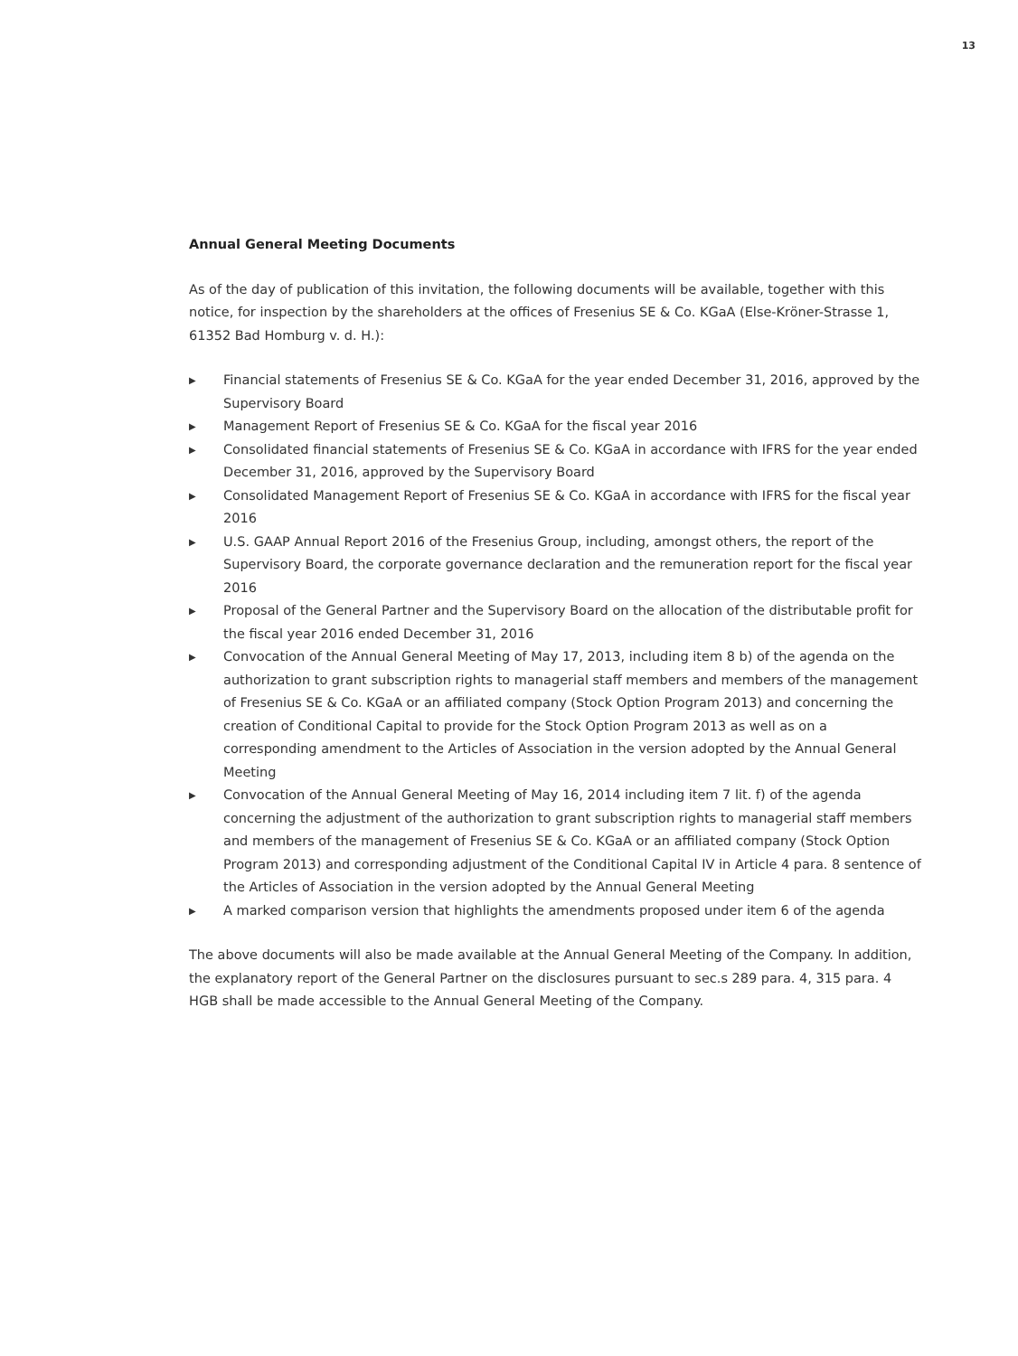13
Annual General Meeting Documents
As of the day of publication of this invitation, the following documents will be available, together with this notice, for inspection by the shareholders at the offices of Fresenius SE & Co. KGaA (Else-Kröner-Strasse 1, 61352 Bad Homburg v. d. H.):
▶ Financial statements of Fresenius SE & Co. KGaA for the year ended December 31, 2016, approved by the Supervisory Board
▶ Management Report of Fresenius SE & Co. KGaA for the fiscal year 2016
▶ Consolidated financial statements of Fresenius SE & Co. KGaA in accordance with IFRS for the year ended December 31, 2016, approved by the Supervisory Board
▶ Consolidated Management Report of Fresenius SE & Co. KGaA in accordance with IFRS for the fiscal year 2016
▶ U.S. GAAP Annual Report 2016 of the Fresenius Group, including, amongst others, the report of the Supervisory Board, the corporate governance declaration and the remuneration report for the fiscal year 2016
▶ Proposal of the General Partner and the Supervisory Board on the allocation of the distributable profit for the fiscal year 2016 ended December 31, 2016
▶ Convocation of the Annual General Meeting of May 17, 2013, including item 8 b) of the agenda on the authorization to grant subscription rights to managerial staff members and members of the management of Fresenius SE & Co. KGaA or an affiliated company (Stock Option Program 2013) and concerning the creation of Conditional Capital to provide for the Stock Option Program 2013 as well as on a corresponding amendment to the Articles of Association in the version adopted by the Annual General Meeting
▶ Convocation of the Annual General Meeting of May 16, 2014 including item 7 lit. f) of the agenda concerning the adjustment of the authorization to grant subscription rights to managerial staff members and members of the management of Fresenius SE & Co. KGaA or an affiliated company (Stock Option Program 2013) and corresponding adjustment of the Conditional Capital IV in Article 4 para. 8 sentence of the Articles of Association in the version adopted by the Annual General Meeting
▶ A marked comparison version that highlights the amendments proposed under item 6 of the agenda
The above documents will also be made available at the Annual General Meeting of the Company. In addition, the explanatory report of the General Partner on the disclosures pursuant to sec.s 289 para. 4, 315 para. 4 HGB shall be made accessible to the Annual General Meeting of the Company.